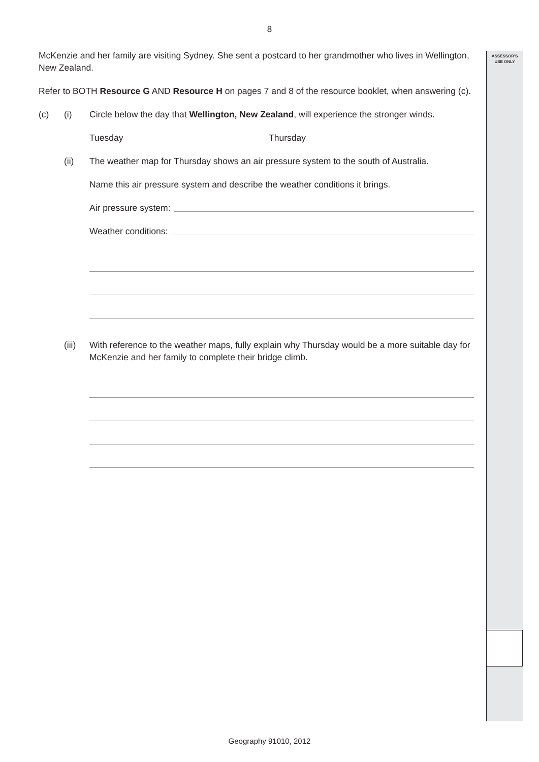8
ASSESSOR'S
USE ONLY
McKenzie and her family are visiting Sydney. She sent a postcard to her grandmother who lives in Wellington, New Zealand.
Refer to BOTH Resource G AND Resource H on pages 7 and 8 of the resource booklet, when answering (c).
(c) (i) Circle below the day that Wellington, New Zealand, will experience the stronger winds.
Tuesday Thursday
(ii) The weather map for Thursday shows an air pressure system to the south of Australia.
Name this air pressure system and describe the weather conditions it brings.
Air pressure system:
Weather conditions:
(iii)
With reference to the weather maps, fully explain why Thursday would be a more suitable day for McKenzie and her family to complete their bridge climb.
Geography 91010, 2012